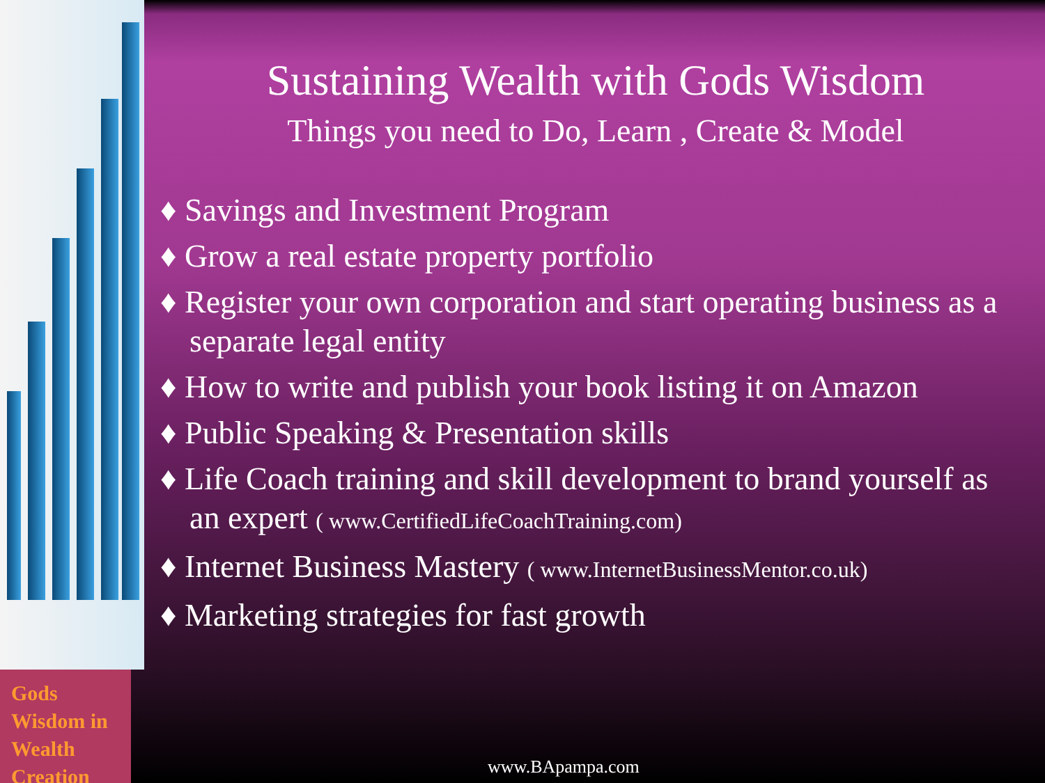Sustaining Wealth with Gods Wisdom
Things you need to Do, Learn , Create & Model
♦ Savings and Investment Program
♦ Grow a real estate property portfolio
♦ Register your own corporation and start operating business as a separate legal entity
♦ How to write and publish your book listing it on Amazon
♦ Public Speaking & Presentation skills
♦ Life Coach training and skill development to brand yourself as an expert ( www.CertifiedLifeCoachTraining.com)
♦ Internet Business Mastery ( www.InternetBusinessMentor.co.uk)
♦ Marketing strategies for fast growth
Gods Wisdom in
Wealth Creation
www.BApampa.com